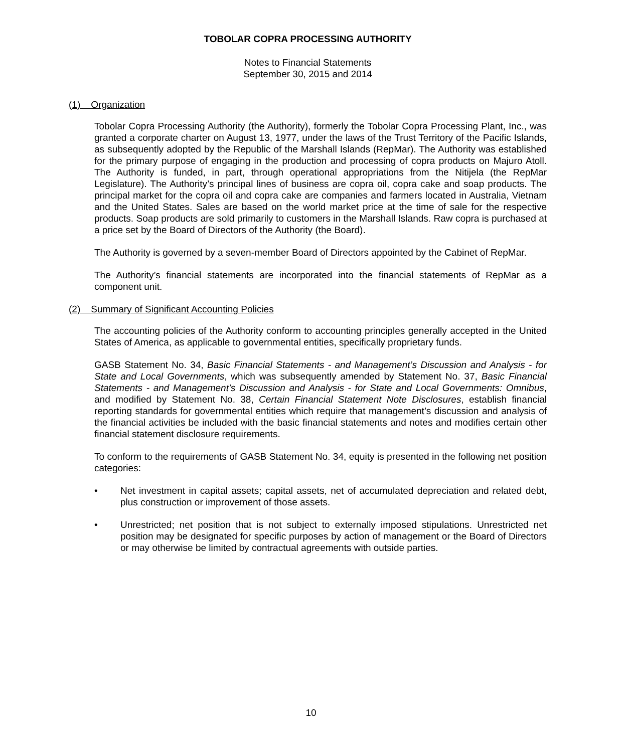TOBOLAR COPRA PROCESSING AUTHORITY
Notes to Financial Statements
September 30, 2015 and 2014
(1) Organization
Tobolar Copra Processing Authority (the Authority), formerly the Tobolar Copra Processing Plant, Inc., was granted a corporate charter on August 13, 1977, under the laws of the Trust Territory of the Pacific Islands, as subsequently adopted by the Republic of the Marshall Islands (RepMar). The Authority was established for the primary purpose of engaging in the production and processing of copra products on Majuro Atoll. The Authority is funded, in part, through operational appropriations from the Nitijela (the RepMar Legislature). The Authority’s principal lines of business are copra oil, copra cake and soap products. The principal market for the copra oil and copra cake are companies and farmers located in Australia, Vietnam and the United States. Sales are based on the world market price at the time of sale for the respective products. Soap products are sold primarily to customers in the Marshall Islands. Raw copra is purchased at a price set by the Board of Directors of the Authority (the Board).
The Authority is governed by a seven-member Board of Directors appointed by the Cabinet of RepMar.
The Authority’s financial statements are incorporated into the financial statements of RepMar as a component unit.
(2) Summary of Significant Accounting Policies
The accounting policies of the Authority conform to accounting principles generally accepted in the United States of America, as applicable to governmental entities, specifically proprietary funds.
GASB Statement No. 34, Basic Financial Statements - and Management’s Discussion and Analysis - for State and Local Governments, which was subsequently amended by Statement No. 37, Basic Financial Statements - and Management’s Discussion and Analysis - for State and Local Governments: Omnibus, and modified by Statement No. 38, Certain Financial Statement Note Disclosures, establish financial reporting standards for governmental entities which require that management’s discussion and analysis of the financial activities be included with the basic financial statements and notes and modifies certain other financial statement disclosure requirements.
To conform to the requirements of GASB Statement No. 34, equity is presented in the following net position categories:
• Net investment in capital assets; capital assets, net of accumulated depreciation and related debt, plus construction or improvement of those assets.
• Unrestricted; net position that is not subject to externally imposed stipulations. Unrestricted net position may be designated for specific purposes by action of management or the Board of Directors or may otherwise be limited by contractual agreements with outside parties.
10